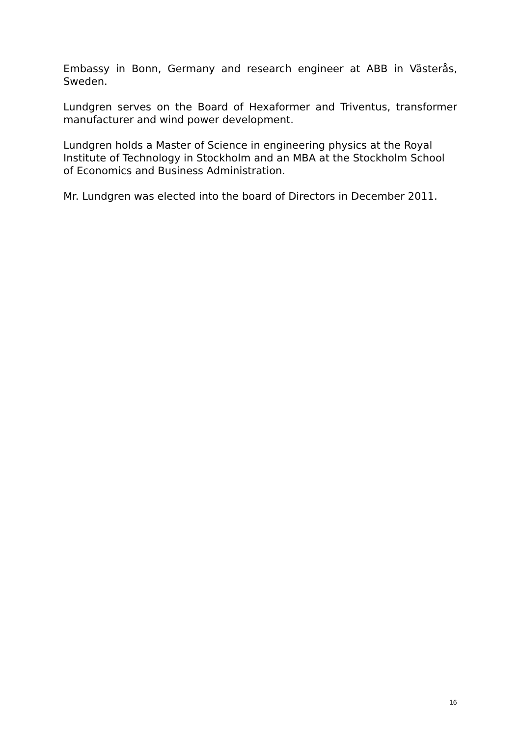Embassy in Bonn, Germany and research engineer at ABB in Västerås, Sweden.
Lundgren serves on the Board of Hexaformer and Triventus, transformer manufacturer and wind power development.
Lundgren holds a Master of Science in engineering physics at the Royal Institute of Technology in Stockholm and an MBA at the Stockholm School of Economics and Business Administration.
Mr. Lundgren was elected into the board of Directors in December 2011.
16